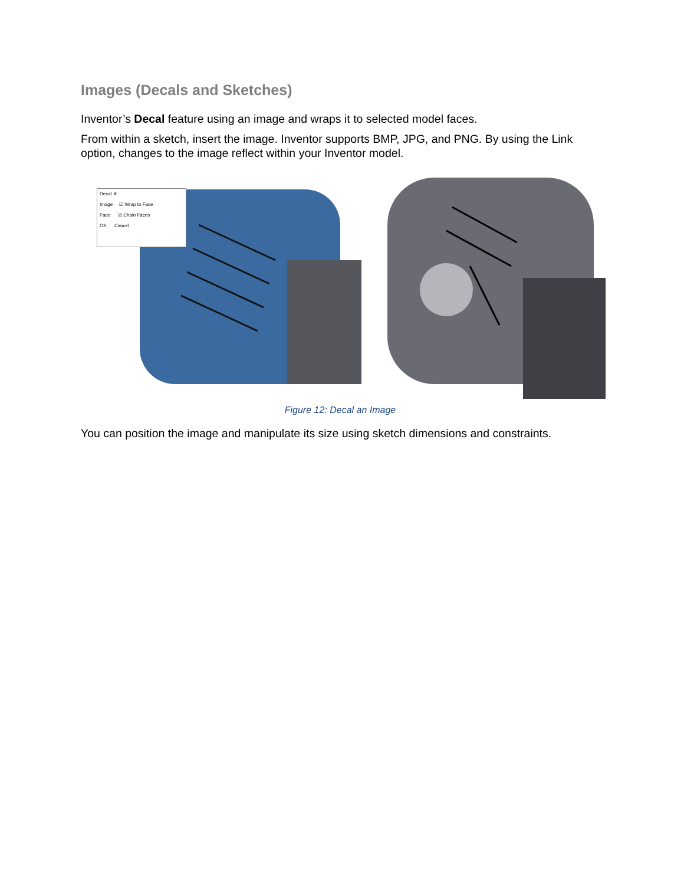Images (Decals and Sketches)
Inventor’s Decal feature using an image and wraps it to selected model faces.
From within a sketch, insert the image. Inventor supports BMP, JPG, and PNG. By using the Link option, changes to the image reflect within your Inventor model.
Decal ✕
Image ☑ Wrap to Face
Face ☑ Chain Faces
OK Cancel
Figure 12: Decal an Image
You can position the image and manipulate its size using sketch dimensions and constraints.